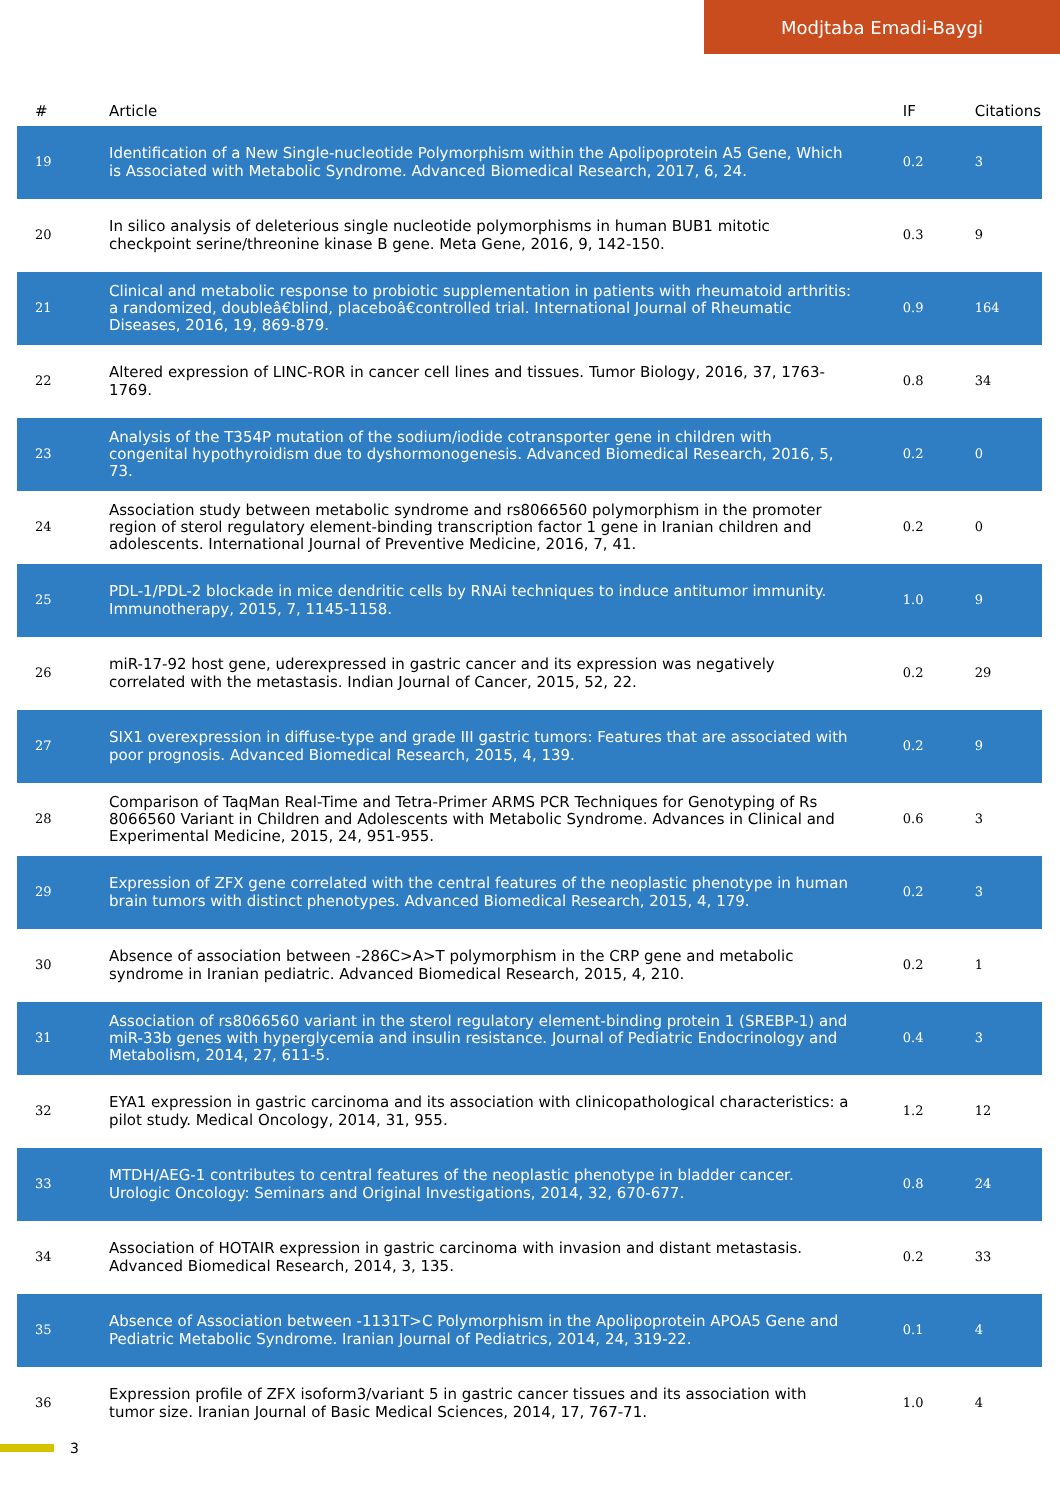Modjtaba Emadi-Baygi
| # | Article | IF | Citations |
| --- | --- | --- | --- |
| 19 | Identification of a New Single-nucleotide Polymorphism within the Apolipoprotein A5 Gene, Which is Associated with Metabolic Syndrome. Advanced Biomedical Research, 2017, 6, 24. | 0.2 | 3 |
| 20 | In silico analysis of deleterious single nucleotide polymorphisms in human BUB1 mitotic checkpoint serine/threonine kinase B gene. Meta Gene, 2016, 9, 142-150. | 0.3 | 9 |
| 21 | Clinical and metabolic response to probiotic supplementation in patients with rheumatoid arthritis: a randomized, doubleâ€blind, placeboâ€controlled trial. International Journal of Rheumatic Diseases, 2016, 19, 869-879. | 0.9 | 164 |
| 22 | Altered expression of LINC-ROR in cancer cell lines and tissues. Tumor Biology, 2016, 37, 1763-1769. | 0.8 | 34 |
| 23 | Analysis of the T354P mutation of the sodium/iodide cotransporter gene in children with congenital hypothyroidism due to dyshormonogenesis. Advanced Biomedical Research, 2016, 5, 73. | 0.2 | 0 |
| 24 | Association study between metabolic syndrome and rs8066560 polymorphism in the promoter region of sterol regulatory element-binding transcription factor 1 gene in Iranian children and adolescents. International Journal of Preventive Medicine, 2016, 7, 41. | 0.2 | 0 |
| 25 | PDL-1/PDL-2 blockade in mice dendritic cells by RNAi techniques to induce antitumor immunity. Immunotherapy, 2015, 7, 1145-1158. | 1.0 | 9 |
| 26 | miR-17-92 host gene, uderexpressed in gastric cancer and its expression was negatively correlated with the metastasis. Indian Journal of Cancer, 2015, 52, 22. | 0.2 | 29 |
| 27 | SIX1 overexpression in diffuse-type and grade III gastric tumors: Features that are associated with poor prognosis. Advanced Biomedical Research, 2015, 4, 139. | 0.2 | 9 |
| 28 | Comparison of TaqMan Real-Time and Tetra-Primer ARMS PCR Techniques for Genotyping of Rs 8066560 Variant in Children and Adolescents with Metabolic Syndrome. Advances in Clinical and Experimental Medicine, 2015, 24, 951-955. | 0.6 | 3 |
| 29 | Expression of ZFX gene correlated with the central features of the neoplastic phenotype in human brain tumors with distinct phenotypes. Advanced Biomedical Research, 2015, 4, 179. | 0.2 | 3 |
| 30 | Absence of association between -286C>A>T polymorphism in the CRP gene and metabolic syndrome in Iranian pediatric. Advanced Biomedical Research, 2015, 4, 210. | 0.2 | 1 |
| 31 | Association of rs8066560 variant in the sterol regulatory element-binding protein 1 (SREBP-1) and miR-33b genes with hyperglycemia and insulin resistance. Journal of Pediatric Endocrinology and Metabolism, 2014, 27, 611-5. | 0.4 | 3 |
| 32 | EYA1 expression in gastric carcinoma and its association with clinicopathological characteristics: a pilot study. Medical Oncology, 2014, 31, 955. | 1.2 | 12 |
| 33 | MTDH/AEG-1 contributes to central features of the neoplastic phenotype in bladder cancer. Urologic Oncology: Seminars and Original Investigations, 2014, 32, 670-677. | 0.8 | 24 |
| 34 | Association of HOTAIR expression in gastric carcinoma with invasion and distant metastasis. Advanced Biomedical Research, 2014, 3, 135. | 0.2 | 33 |
| 35 | Absence of Association between -1131T>C Polymorphism in the Apolipoprotein APOA5 Gene and Pediatric Metabolic Syndrome. Iranian Journal of Pediatrics, 2014, 24, 319-22. | 0.1 | 4 |
| 36 | Expression profile of ZFX isoform3/variant 5 in gastric cancer tissues and its association with tumor size. Iranian Journal of Basic Medical Sciences, 2014, 17, 767-71. | 1.0 | 4 |
3